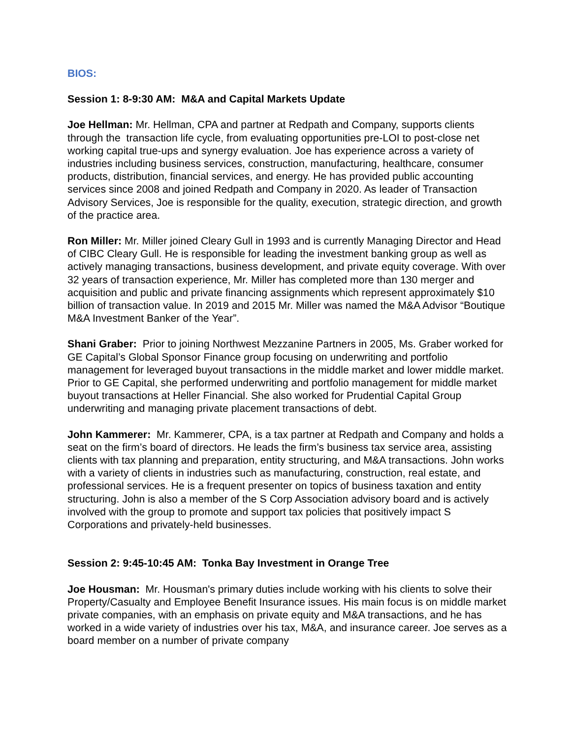BIOS:
Session 1: 8-9:30 AM: M&A and Capital Markets Update
Joe Hellman: Mr. Hellman, CPA and partner at Redpath and Company, supports clients through the transaction life cycle, from evaluating opportunities pre-LOI to post-close net working capital true-ups and synergy evaluation. Joe has experience across a variety of industries including business services, construction, manufacturing, healthcare, consumer products, distribution, financial services, and energy. He has provided public accounting services since 2008 and joined Redpath and Company in 2020. As leader of Transaction Advisory Services, Joe is responsible for the quality, execution, strategic direction, and growth of the practice area.
Ron Miller: Mr. Miller joined Cleary Gull in 1993 and is currently Managing Director and Head of CIBC Cleary Gull. He is responsible for leading the investment banking group as well as actively managing transactions, business development, and private equity coverage. With over 32 years of transaction experience, Mr. Miller has completed more than 130 merger and acquisition and public and private financing assignments which represent approximately $10 billion of transaction value. In 2019 and 2015 Mr. Miller was named the M&A Advisor “Boutique M&A Investment Banker of the Year”.
Shani Graber: Prior to joining Northwest Mezzanine Partners in 2005, Ms. Graber worked for GE Capital’s Global Sponsor Finance group focusing on underwriting and portfolio management for leveraged buyout transactions in the middle market and lower middle market. Prior to GE Capital, she performed underwriting and portfolio management for middle market buyout transactions at Heller Financial. She also worked for Prudential Capital Group underwriting and managing private placement transactions of debt.
John Kammerer: Mr. Kammerer, CPA, is a tax partner at Redpath and Company and holds a seat on the firm’s board of directors. He leads the firm’s business tax service area, assisting clients with tax planning and preparation, entity structuring, and M&A transactions. John works with a variety of clients in industries such as manufacturing, construction, real estate, and professional services. He is a frequent presenter on topics of business taxation and entity structuring. John is also a member of the S Corp Association advisory board and is actively involved with the group to promote and support tax policies that positively impact S Corporations and privately-held businesses.
Session 2: 9:45-10:45 AM: Tonka Bay Investment in Orange Tree
Joe Housman: Mr. Housman's primary duties include working with his clients to solve their Property/Casualty and Employee Benefit Insurance issues. His main focus is on middle market private companies, with an emphasis on private equity and M&A transactions, and he has worked in a wide variety of industries over his tax, M&A, and insurance career. Joe serves as a board member on a number of private company